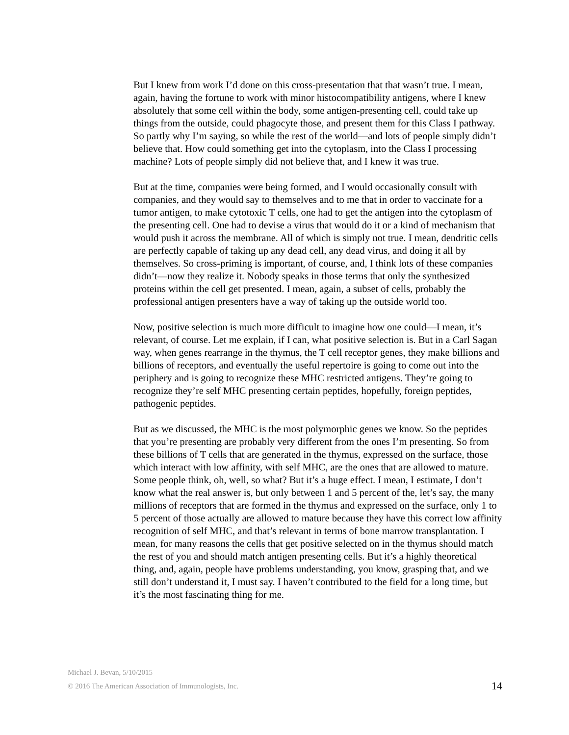But I knew from work I’d done on this cross-presentation that that wasn’t true. I mean, again, having the fortune to work with minor histocompatibility antigens, where I knew absolutely that some cell within the body, some antigen-presenting cell, could take up things from the outside, could phagocyte those, and present them for this Class I pathway. So partly why I’m saying, so while the rest of the world—and lots of people simply didn’t believe that. How could something get into the cytoplasm, into the Class I processing machine? Lots of people simply did not believe that, and I knew it was true.
But at the time, companies were being formed, and I would occasionally consult with companies, and they would say to themselves and to me that in order to vaccinate for a tumor antigen, to make cytotoxic T cells, one had to get the antigen into the cytoplasm of the presenting cell. One had to devise a virus that would do it or a kind of mechanism that would push it across the membrane. All of which is simply not true. I mean, dendritic cells are perfectly capable of taking up any dead cell, any dead virus, and doing it all by themselves. So cross-priming is important, of course, and, I think lots of these companies didn’t—now they realize it. Nobody speaks in those terms that only the synthesized proteins within the cell get presented. I mean, again, a subset of cells, probably the professional antigen presenters have a way of taking up the outside world too.
Now, positive selection is much more difficult to imagine how one could—I mean, it’s relevant, of course. Let me explain, if I can, what positive selection is. But in a Carl Sagan way, when genes rearrange in the thymus, the T cell receptor genes, they make billions and billions of receptors, and eventually the useful repertoire is going to come out into the periphery and is going to recognize these MHC restricted antigens. They’re going to recognize they’re self MHC presenting certain peptides, hopefully, foreign peptides, pathogenic peptides.
But as we discussed, the MHC is the most polymorphic genes we know. So the peptides that you’re presenting are probably very different from the ones I’m presenting. So from these billions of T cells that are generated in the thymus, expressed on the surface, those which interact with low affinity, with self MHC, are the ones that are allowed to mature. Some people think, oh, well, so what? But it’s a huge effect. I mean, I estimate, I don’t know what the real answer is, but only between 1 and 5 percent of the, let’s say, the many millions of receptors that are formed in the thymus and expressed on the surface, only 1 to 5 percent of those actually are allowed to mature because they have this correct low affinity recognition of self MHC, and that’s relevant in terms of bone marrow transplantation. I mean, for many reasons the cells that get positive selected on in the thymus should match the rest of you and should match antigen presenting cells. But it’s a highly theoretical thing, and, again, people have problems understanding, you know, grasping that, and we still don’t understand it, I must say. I haven’t contributed to the field for a long time, but it’s the most fascinating thing for me.
Michael J. Bevan, 5/10/2015
14 © 2016 The American Association of Immunologists, Inc.